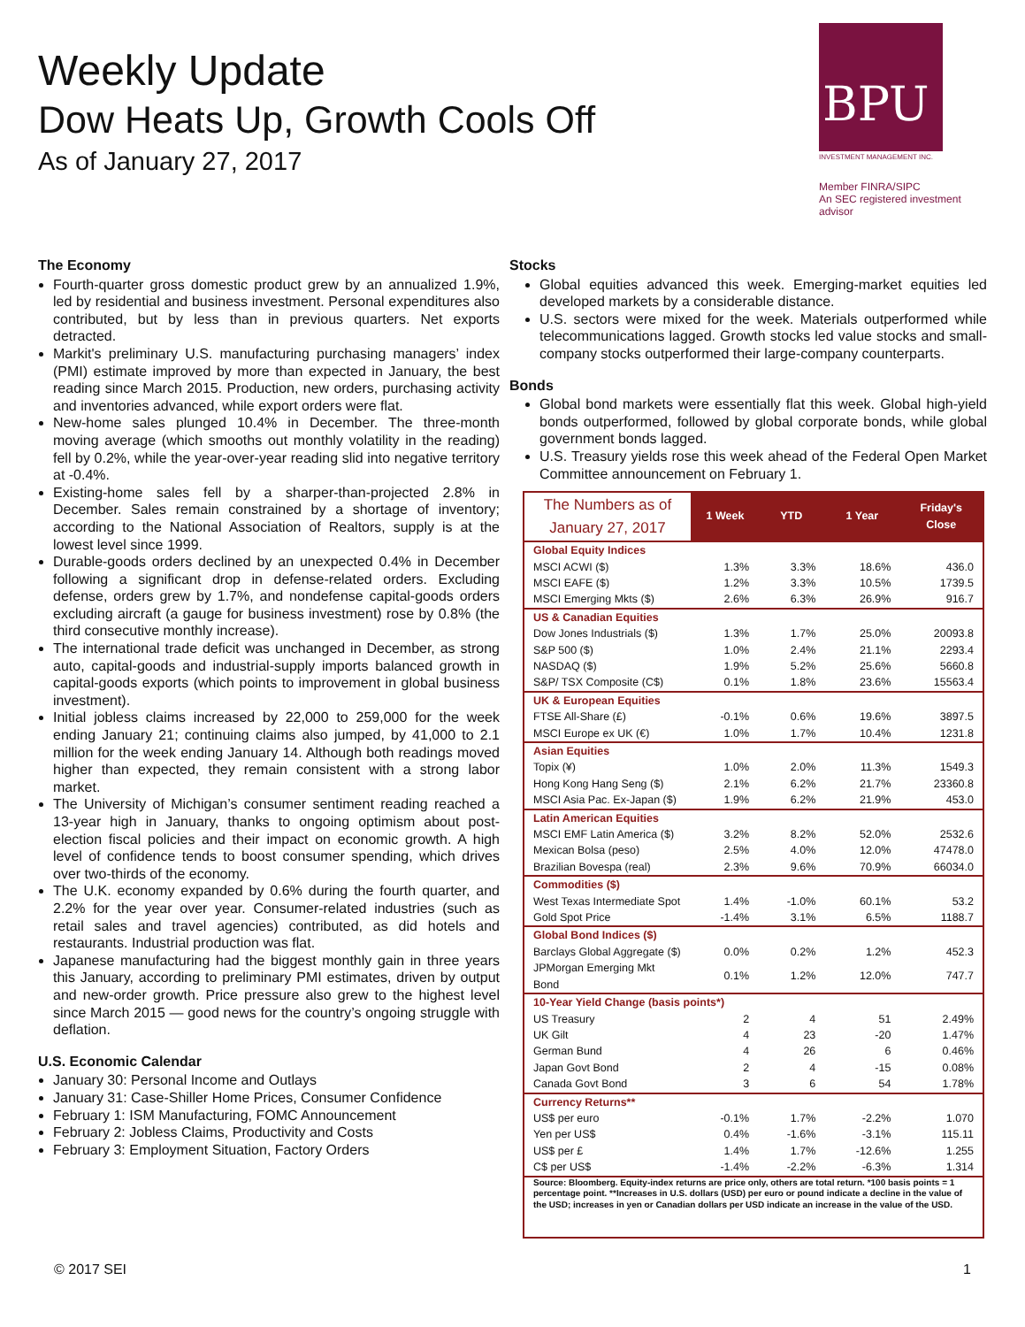Weekly Update
Dow Heats Up, Growth Cools Off
As of January 27, 2017
BPU
INVESTMENT MANAGEMENT INC.
Member FINRA/SIPC
An SEC registered investment advisor
The Economy
Fourth-quarter gross domestic product grew by an annualized 1.9%, led by residential and business investment. Personal expenditures also contributed, but by less than in previous quarters. Net exports detracted.
Markit's preliminary U.S. manufacturing purchasing managers’ index (PMI) estimate improved by more than expected in January, the best reading since March 2015. Production, new orders, purchasing activity and inventories advanced, while export orders were flat.
New-home sales plunged 10.4% in December. The three-month moving average (which smooths out monthly volatility in the reading) fell by 0.2%, while the year-over-year reading slid into negative territory at -0.4%.
Existing-home sales fell by a sharper-than-projected 2.8% in December. Sales remain constrained by a shortage of inventory; according to the National Association of Realtors, supply is at the lowest level since 1999.
Durable-goods orders declined by an unexpected 0.4% in December following a significant drop in defense-related orders. Excluding defense, orders grew by 1.7%, and nondefense capital-goods orders excluding aircraft (a gauge for business investment) rose by 0.8% (the third consecutive monthly increase).
The international trade deficit was unchanged in December, as strong auto, capital-goods and industrial-supply imports balanced growth in capital-goods exports (which points to improvement in global business investment).
Initial jobless claims increased by 22,000 to 259,000 for the week ending January 21; continuing claims also jumped, by 41,000 to 2.1 million for the week ending January 14. Although both readings moved higher than expected, they remain consistent with a strong labor market.
The University of Michigan’s consumer sentiment reading reached a 13-year high in January, thanks to ongoing optimism about post-election fiscal policies and their impact on economic growth. A high level of confidence tends to boost consumer spending, which drives over two-thirds of the economy.
The U.K. economy expanded by 0.6% during the fourth quarter, and 2.2% for the year over year. Consumer-related industries (such as retail sales and travel agencies) contributed, as did hotels and restaurants. Industrial production was flat.
Japanese manufacturing had the biggest monthly gain in three years this January, according to preliminary PMI estimates, driven by output and new-order growth. Price pressure also grew to the highest level since March 2015 — good news for the country’s ongoing struggle with deflation.
U.S. Economic Calendar
January 30: Personal Income and Outlays
January 31: Case-Shiller Home Prices, Consumer Confidence
February 1: ISM Manufacturing, FOMC Announcement
February 2: Jobless Claims, Productivity and Costs
February 3: Employment Situation, Factory Orders
Stocks
Global equities advanced this week. Emerging-market equities led developed markets by a considerable distance.
U.S. sectors were mixed for the week. Materials outperformed while telecommunications lagged. Growth stocks led value stocks and small-company stocks outperformed their large-company counterparts.
Bonds
Global bond markets were essentially flat this week. Global high-yield bonds outperformed, followed by global corporate bonds, while global government bonds lagged.
U.S. Treasury yields rose this week ahead of the Federal Open Market Committee announcement on February 1.
| The Numbers as of January 27, 2017 | 1 Week | YTD | 1 Year | Friday's Close |
| --- | --- | --- | --- | --- |
| Global Equity Indices | | | | |
| MSCI ACWI ($) | 1.3% | 3.3% | 18.6% | 436.0 |
| MSCI EAFE ($) | 1.2% | 3.3% | 10.5% | 1739.5 |
| MSCI Emerging Mkts ($) | 2.6% | 6.3% | 26.9% | 916.7 |
| US & Canadian Equities | | | | |
| Dow Jones Industrials ($) | 1.3% | 1.7% | 25.0% | 20093.8 |
| S&P 500 ($) | 1.0% | 2.4% | 21.1% | 2293.4 |
| NASDAQ ($) | 1.9% | 5.2% | 25.6% | 5660.8 |
| S&P/ TSX Composite (C$) | 0.1% | 1.8% | 23.6% | 15563.4 |
| UK & European Equities | | | | |
| FTSE All-Share (£) | -0.1% | 0.6% | 19.6% | 3897.5 |
| MSCI Europe ex UK (€) | 1.0% | 1.7% | 10.4% | 1231.8 |
| Asian Equities | | | | |
| Topix (¥) | 1.0% | 2.0% | 11.3% | 1549.3 |
| Hong Kong Hang Seng ($) | 2.1% | 6.2% | 21.7% | 23360.8 |
| MSCI Asia Pac. Ex-Japan ($) | 1.9% | 6.2% | 21.9% | 453.0 |
| Latin American Equities | | | | |
| MSCI EMF Latin America ($) | 3.2% | 8.2% | 52.0% | 2532.6 |
| Mexican Bolsa (peso) | 2.5% | 4.0% | 12.0% | 47478.0 |
| Brazilian Bovespa (real) | 2.3% | 9.6% | 70.9% | 66034.0 |
| Commodities ($) | | | | |
| West Texas Intermediate Spot | 1.4% | -1.0% | 60.1% | 53.2 |
| Gold Spot Price | -1.4% | 3.1% | 6.5% | 1188.7 |
| Global Bond Indices ($) | | | | |
| Barclays Global Aggregate ($) | 0.0% | 0.2% | 1.2% | 452.3 |
| JPMorgan Emerging Mkt Bond | 0.1% | 1.2% | 12.0% | 747.7 |
| 10-Year Yield Change (basis points*) | | | | |
| US Treasury | 2 | 4 | 51 | 2.49% |
| UK Gilt | 4 | 23 | -20 | 1.47% |
| German Bund | 4 | 26 | 6 | 0.46% |
| Japan Govt Bond | 2 | 4 | -15 | 0.08% |
| Canada Govt Bond | 3 | 6 | 54 | 1.78% |
| Currency Returns** | | | | |
| US$ per euro | -0.1% | 1.7% | -2.2% | 1.070 |
| Yen per US$ | 0.4% | -1.6% | -3.1% | 115.11 |
| US$ per £ | 1.4% | 1.7% | -12.6% | 1.255 |
| C$ per US$ | -1.4% | -2.2% | -6.3% | 1.314 |
| Source: Bloomberg. Equity-index returns are price only, others are total return. *100 basis points = 1 percentage point. **Increases in U.S. dollars (USD) per euro or pound indicate a decline in the value of the USD; increases in yen or Canadian dollars per USD indicate an increase in the value of the USD. | | | | |
© 2017 SEI 1